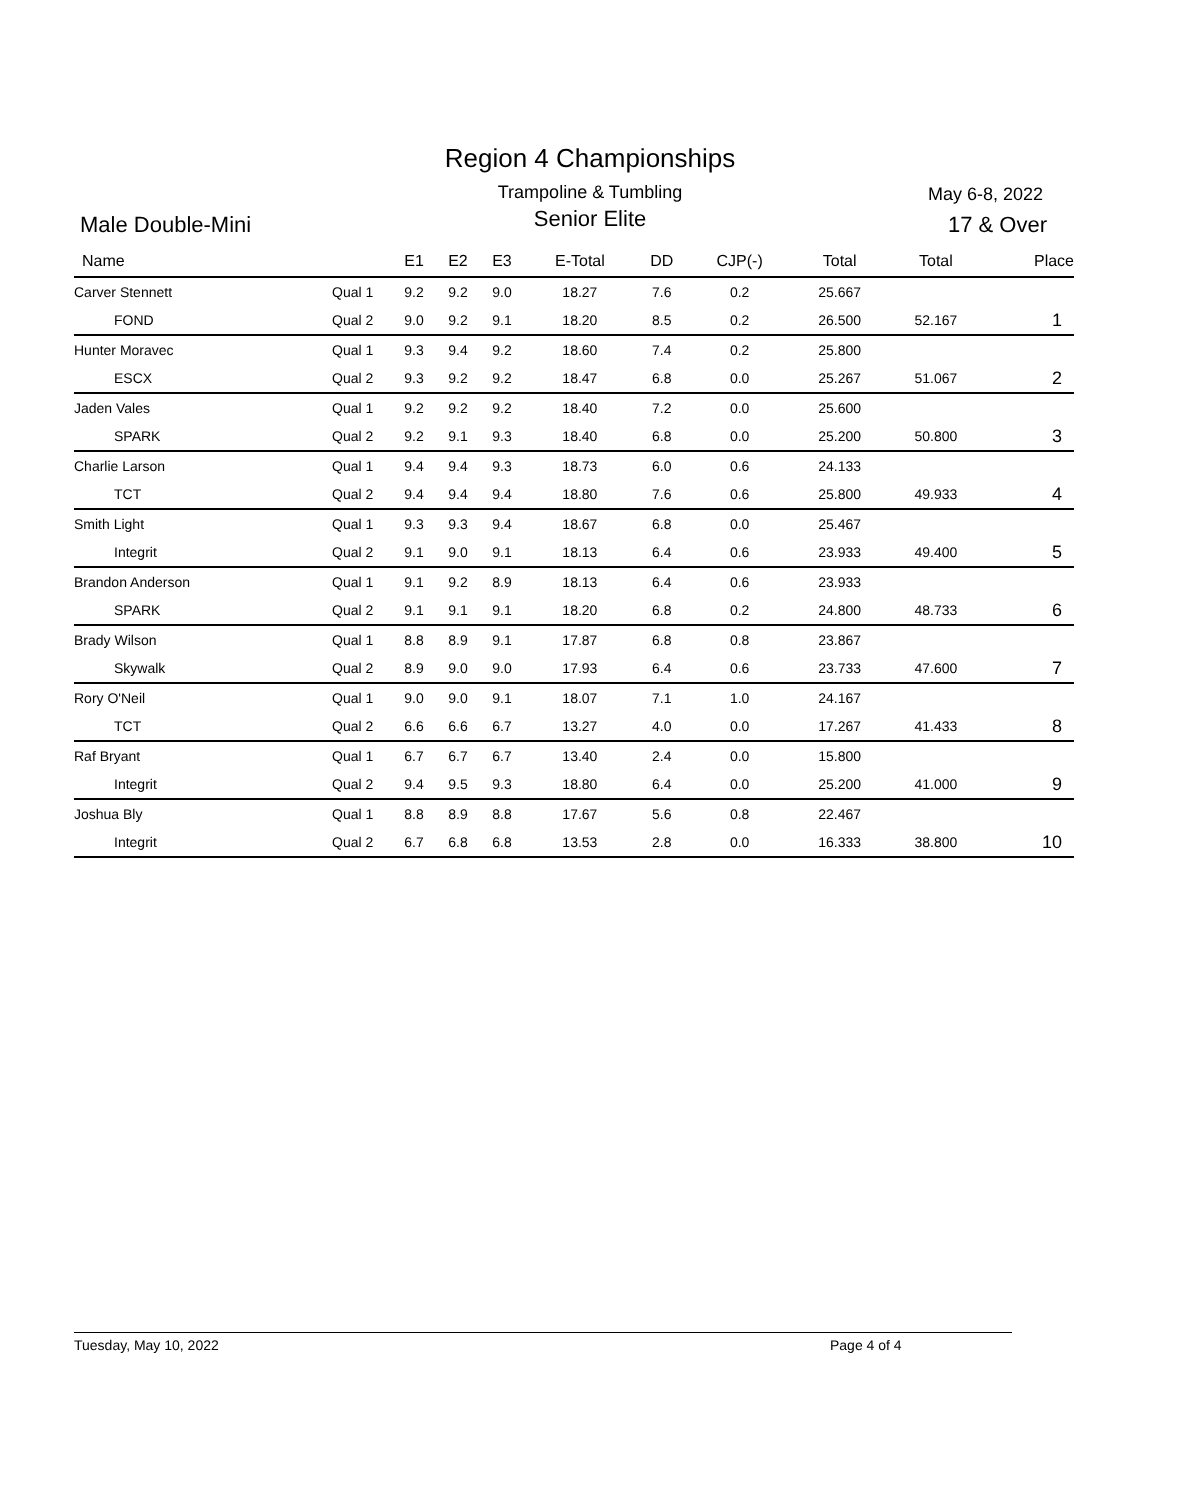Region 4 Championships
Trampoline & Tumbling May 6-8, 2022
Male Double-Mini
Senior Elite 17 & Over
| Name | | E1 | E2 | E3 | E-Total | DD | CJP(-) | Total | Total | Place |
| --- | --- | --- | --- | --- | --- | --- | --- | --- | --- | --- |
| Carver Stennett | Qual 1 | 9.2 | 9.2 | 9.0 | 18.27 | 7.6 | 0.2 | 25.667 | | |
| FOND | Qual 2 | 9.0 | 9.2 | 9.1 | 18.20 | 8.5 | 0.2 | 26.500 | 52.167 | 1 |
| Hunter Moravec | Qual 1 | 9.3 | 9.4 | 9.2 | 18.60 | 7.4 | 0.2 | 25.800 | | |
| ESCX | Qual 2 | 9.3 | 9.2 | 9.2 | 18.47 | 6.8 | 0.0 | 25.267 | 51.067 | 2 |
| Jaden Vales | Qual 1 | 9.2 | 9.2 | 9.2 | 18.40 | 7.2 | 0.0 | 25.600 | | |
| SPARK | Qual 2 | 9.2 | 9.1 | 9.3 | 18.40 | 6.8 | 0.0 | 25.200 | 50.800 | 3 |
| Charlie Larson | Qual 1 | 9.4 | 9.4 | 9.3 | 18.73 | 6.0 | 0.6 | 24.133 | | |
| TCT | Qual 2 | 9.4 | 9.4 | 9.4 | 18.80 | 7.6 | 0.6 | 25.800 | 49.933 | 4 |
| Smith Light | Qual 1 | 9.3 | 9.3 | 9.4 | 18.67 | 6.8 | 0.0 | 25.467 | | |
| Integrit | Qual 2 | 9.1 | 9.0 | 9.1 | 18.13 | 6.4 | 0.6 | 23.933 | 49.400 | 5 |
| Brandon Anderson | Qual 1 | 9.1 | 9.2 | 8.9 | 18.13 | 6.4 | 0.6 | 23.933 | | |
| SPARK | Qual 2 | 9.1 | 9.1 | 9.1 | 18.20 | 6.8 | 0.2 | 24.800 | 48.733 | 6 |
| Brady Wilson | Qual 1 | 8.8 | 8.9 | 9.1 | 17.87 | 6.8 | 0.8 | 23.867 | | |
| Skywalk | Qual 2 | 8.9 | 9.0 | 9.0 | 17.93 | 6.4 | 0.6 | 23.733 | 47.600 | 7 |
| Rory O'Neil | Qual 1 | 9.0 | 9.0 | 9.1 | 18.07 | 7.1 | 1.0 | 24.167 | | |
| TCT | Qual 2 | 6.6 | 6.6 | 6.7 | 13.27 | 4.0 | 0.0 | 17.267 | 41.433 | 8 |
| Raf Bryant | Qual 1 | 6.7 | 6.7 | 6.7 | 13.40 | 2.4 | 0.0 | 15.800 | | |
| Integrit | Qual 2 | 9.4 | 9.5 | 9.3 | 18.80 | 6.4 | 0.0 | 25.200 | 41.000 | 9 |
| Joshua Bly | Qual 1 | 8.8 | 8.9 | 8.8 | 17.67 | 5.6 | 0.8 | 22.467 | | |
| Integrit | Qual 2 | 6.7 | 6.8 | 6.8 | 13.53 | 2.8 | 0.0 | 16.333 | 38.800 | 10 |
Tuesday, May 10, 2022 Page 4 of 4